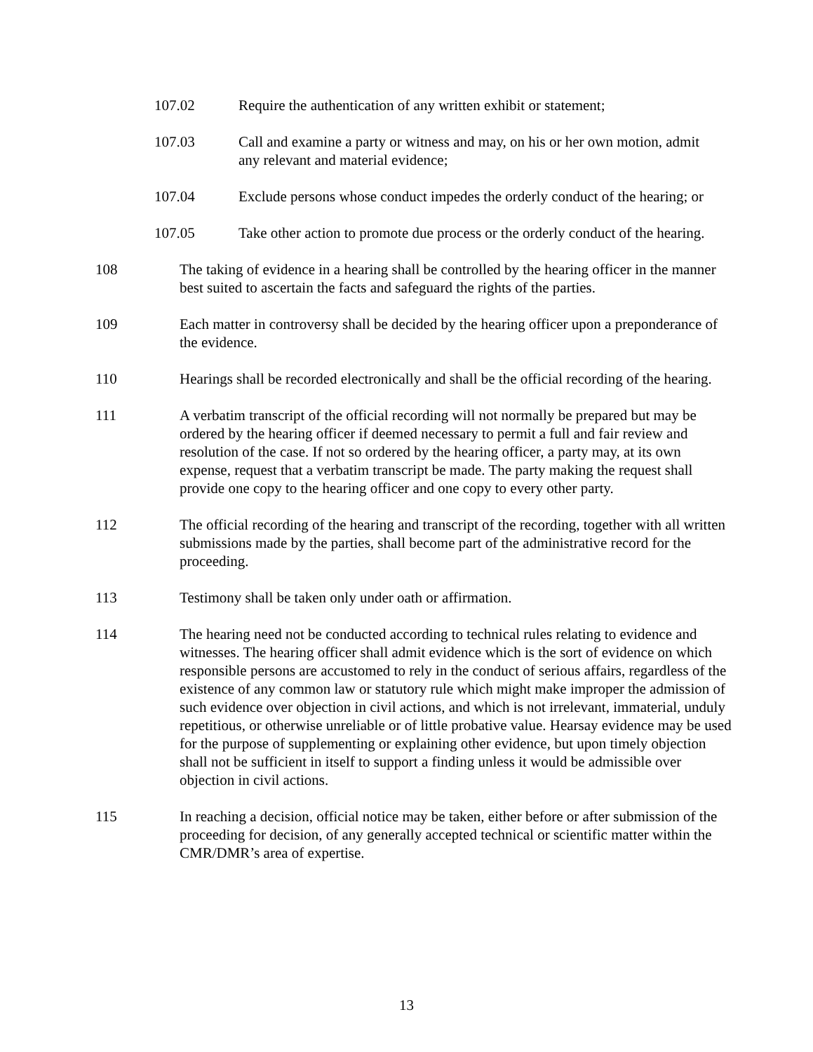107.02 Require the authentication of any written exhibit or statement;
107.03 Call and examine a party or witness and may, on his or her own motion, admit any relevant and material evidence;
107.04 Exclude persons whose conduct impedes the orderly conduct of the hearing; or
107.05 Take other action to promote due process or the orderly conduct of the hearing.
108 The taking of evidence in a hearing shall be controlled by the hearing officer in the manner best suited to ascertain the facts and safeguard the rights of the parties.
109 Each matter in controversy shall be decided by the hearing officer upon a preponderance of the evidence.
110 Hearings shall be recorded electronically and shall be the official recording of the hearing.
111 A verbatim transcript of the official recording will not normally be prepared but may be ordered by the hearing officer if deemed necessary to permit a full and fair review and resolution of the case. If not so ordered by the hearing officer, a party may, at its own expense, request that a verbatim transcript be made. The party making the request shall provide one copy to the hearing officer and one copy to every other party.
112 The official recording of the hearing and transcript of the recording, together with all written submissions made by the parties, shall become part of the administrative record for the proceeding.
113 Testimony shall be taken only under oath or affirmation.
114 The hearing need not be conducted according to technical rules relating to evidence and witnesses. The hearing officer shall admit evidence which is the sort of evidence on which responsible persons are accustomed to rely in the conduct of serious affairs, regardless of the existence of any common law or statutory rule which might make improper the admission of such evidence over objection in civil actions, and which is not irrelevant, immaterial, unduly repetitious, or otherwise unreliable or of little probative value. Hearsay evidence may be used for the purpose of supplementing or explaining other evidence, but upon timely objection shall not be sufficient in itself to support a finding unless it would be admissible over objection in civil actions.
115 In reaching a decision, official notice may be taken, either before or after submission of the proceeding for decision, of any generally accepted technical or scientific matter within the CMR/DMR’s area of expertise.
13